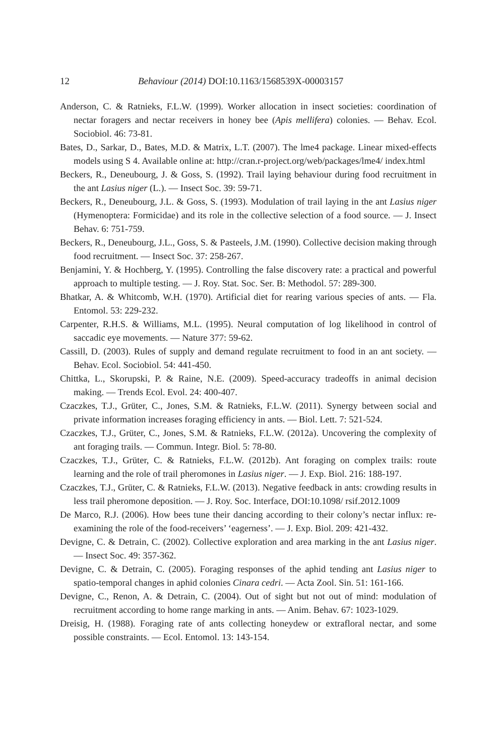12 Behaviour (2014) DOI:10.1163/1568539X-00003157
Anderson, C. & Ratnieks, F.L.W. (1999). Worker allocation in insect societies: coordination of nectar foragers and nectar receivers in honey bee (Apis mellifera) colonies. — Behav. Ecol. Sociobiol. 46: 73-81.
Bates, D., Sarkar, D., Bates, M.D. & Matrix, L.T. (2007). The lme4 package. Linear mixed-effects models using S 4. Available online at: http://cran.r-project.org/web/packages/lme4/ index.html
Beckers, R., Deneubourg, J. & Goss, S. (1992). Trail laying behaviour during food recruitment in the ant Lasius niger (L.). — Insect Soc. 39: 59-71.
Beckers, R., Deneubourg, J.L. & Goss, S. (1993). Modulation of trail laying in the ant Lasius niger (Hymenoptera: Formicidae) and its role in the collective selection of a food source. — J. Insect Behav. 6: 751-759.
Beckers, R., Deneubourg, J.L., Goss, S. & Pasteels, J.M. (1990). Collective decision making through food recruitment. — Insect Soc. 37: 258-267.
Benjamini, Y. & Hochberg, Y. (1995). Controlling the false discovery rate: a practical and powerful approach to multiple testing. — J. Roy. Stat. Soc. Ser. B: Methodol. 57: 289-300.
Bhatkar, A. & Whitcomb, W.H. (1970). Artificial diet for rearing various species of ants. — Fla. Entomol. 53: 229-232.
Carpenter, R.H.S. & Williams, M.L. (1995). Neural computation of log likelihood in control of saccadic eye movements. — Nature 377: 59-62.
Cassill, D. (2003). Rules of supply and demand regulate recruitment to food in an ant society. — Behav. Ecol. Sociobiol. 54: 441-450.
Chittka, L., Skorupski, P. & Raine, N.E. (2009). Speed-accuracy tradeoffs in animal decision making. — Trends Ecol. Evol. 24: 400-407.
Czaczkes, T.J., Grüter, C., Jones, S.M. & Ratnieks, F.L.W. (2011). Synergy between social and private information increases foraging efficiency in ants. — Biol. Lett. 7: 521-524.
Czaczkes, T.J., Grüter, C., Jones, S.M. & Ratnieks, F.L.W. (2012a). Uncovering the complexity of ant foraging trails. — Commun. Integr. Biol. 5: 78-80.
Czaczkes, T.J., Grüter, C. & Ratnieks, F.L.W. (2012b). Ant foraging on complex trails: route learning and the role of trail pheromones in Lasius niger. — J. Exp. Biol. 216: 188-197.
Czaczkes, T.J., Grüter, C. & Ratnieks, F.L.W. (2013). Negative feedback in ants: crowding results in less trail pheromone deposition. — J. Roy. Soc. Interface, DOI:10.1098/ rsif.2012.1009
De Marco, R.J. (2006). How bees tune their dancing according to their colony’s nectar influx: re-examining the role of the food-receivers’ ‘eagerness’. — J. Exp. Biol. 209: 421-432.
Devigne, C. & Detrain, C. (2002). Collective exploration and area marking in the ant Lasius niger. — Insect Soc. 49: 357-362.
Devigne, C. & Detrain, C. (2005). Foraging responses of the aphid tending ant Lasius niger to spatio-temporal changes in aphid colonies Cinara cedri. — Acta Zool. Sin. 51: 161-166.
Devigne, C., Renon, A. & Detrain, C. (2004). Out of sight but not out of mind: modulation of recruitment according to home range marking in ants. — Anim. Behav. 67: 1023-1029.
Dreisig, H. (1988). Foraging rate of ants collecting honeydew or extrafloral nectar, and some possible constraints. — Ecol. Entomol. 13: 143-154.